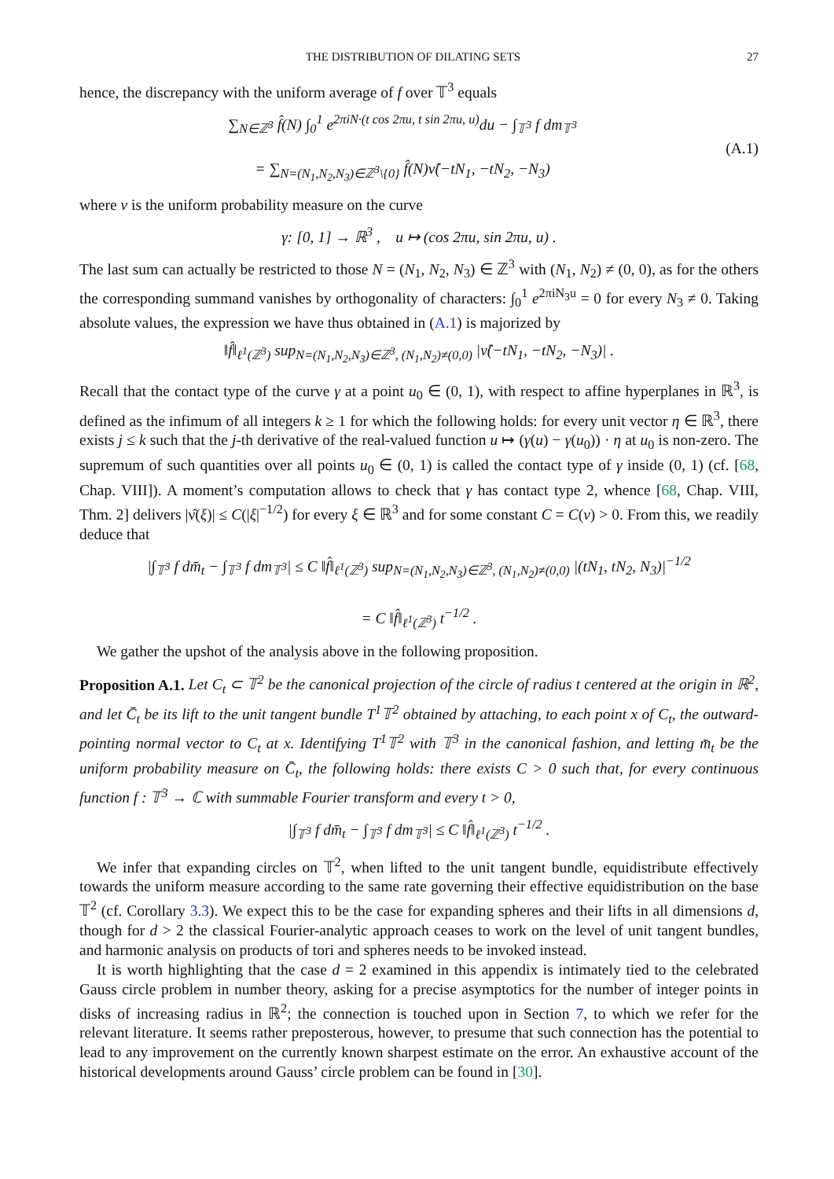THE DISTRIBUTION OF DILATING SETS 27
hence, the discrepancy with the uniform average of f over 𝕋<sup>3</sup> equals
∑<sub>N∈ℤ<sup>3</sup></sub> f̂(N) ∫<sub>0</sub><sup>1</sup> e<sup>2πiN·(t cos 2πu, t sin 2πu, u)</sup>du − ∫<sub>𝕋<sup>3</sup></sub> f dm<sub>𝕋<sup>3</sup></sub>
= ∑<sub>N=(N<sub>1</sub>,N<sub>2</sub>,N<sub>3</sub>)∈ℤ<sup>3</sup>\{0}</sub> f̂(N)ν̂(−tN<sub>1</sub>, −tN<sub>2</sub>, −N<sub>3</sub>)
(A.1)
where ν is the uniform probability measure on the curve
γ: [0, 1] → ℝ<sup>3</sup> , u ↦ (cos 2πu, sin 2πu, u) .
The last sum can actually be restricted to those N = (N<sub>1</sub>, N<sub>2</sub>, N<sub>3</sub>) ∈ ℤ<sup>3</sup> with (N<sub>1</sub>, N<sub>2</sub>) ≠ (0, 0), as for the others the corresponding summand vanishes by orthogonality of characters: ∫<sub>0</sub><sup>1</sup> e<sup>2πiN<sub>3</sub>u</sup> = 0 for every N<sub>3</sub> ≠ 0. Taking absolute values, the expression we have thus obtained in (A.1) is majorized by
‖f̂‖<sub>ℓ<sup>1</sup>(ℤ<sup>3</sup>)</sub> sup<sub>N=(N<sub>1</sub>,N<sub>2</sub>,N<sub>3</sub>)∈ℤ<sup>3</sup>, (N<sub>1</sub>,N<sub>2</sub>)≠(0,0)</sub> |ν̂(−tN<sub>1</sub>, −tN<sub>2</sub>, −N<sub>3</sub>)| .
Recall that the contact type of the curve γ at a point u<sub>0</sub> ∈ (0, 1), with respect to affine hyperplanes in ℝ<sup>3</sup>, is defined as the infimum of all integers k ≥ 1 for which the following holds: for every unit vector η ∈ ℝ<sup>3</sup>, there exists j ≤ k such that the j-th derivative of the real-valued function u ↦ (γ(u) − γ(u<sub>0</sub>)) · η at u<sub>0</sub> is non-zero. The supremum of such quantities over all points u<sub>0</sub> ∈ (0, 1) is called the contact type of γ inside (0, 1) (cf. [68, Chap. VIII]). A moment’s computation allows to check that γ has contact type 2, whence [68, Chap. VIII, Thm. 2] delivers |ν̂(ξ)| ≤ C(|ξ|<sup>−1/2</sup>) for every ξ ∈ ℝ<sup>3</sup> and for some constant C = C(ν) > 0. From this, we readily deduce that
|∫<sub>𝕋<sup>3</sup></sub> f dm̄<sub>t</sub> − ∫<sub>𝕋<sup>3</sup></sub> f dm<sub>𝕋<sup>3</sup></sub>| ≤ C ‖f̂‖<sub>ℓ<sup>1</sup>(ℤ<sup>3</sup>)</sub> sup<sub>N=(N<sub>1</sub>,N<sub>2</sub>,N<sub>3</sub>)∈ℤ<sup>3</sup>, (N<sub>1</sub>,N<sub>2</sub>)≠(0,0)</sub> |(tN<sub>1</sub>, tN<sub>2</sub>, N<sub>3</sub>)|<sup>−1/2</sup>
= C ‖f̂‖<sub>ℓ<sup>1</sup>(ℤ<sup>3</sup>)</sub> t<sup>−1/2</sup> .
We gather the upshot of the analysis above in the following proposition.
Proposition A.1. Let C<sub>t</sub> ⊂ 𝕋<sup>2</sup> be the canonical projection of the circle of radius t centered at the origin in ℝ<sup>2</sup>, and let C̄<sub>t</sub> be its lift to the unit tangent bundle T<sup>1</sup>𝕋<sup>2</sup> obtained by attaching, to each point x of C<sub>t</sub>, the outward-pointing normal vector to C<sub>t</sub> at x. Identifying T<sup>1</sup>𝕋<sup>2</sup> with 𝕋<sup>3</sup> in the canonical fashion, and letting m̄<sub>t</sub> be the uniform probability measure on C̄<sub>t</sub>, the following holds: there exists C > 0 such that, for every continuous function f : 𝕋<sup>3</sup> → ℂ with summable Fourier transform and every t > 0,
|∫<sub>𝕋<sup>3</sup></sub> f dm̄<sub>t</sub> − ∫<sub>𝕋<sup>3</sup></sub> f dm<sub>𝕋<sup>3</sup></sub>| ≤ C ‖f̂‖<sub>ℓ<sup>1</sup>(ℤ<sup>3</sup>)</sub> t<sup>−1/2</sup> .
We infer that expanding circles on 𝕋<sup>2</sup>, when lifted to the unit tangent bundle, equidistribute effectively towards the uniform measure according to the same rate governing their effective equidistribution on the base 𝕋<sup>2</sup> (cf. Corollary 3.3). We expect this to be the case for expanding spheres and their lifts in all dimensions d, though for d > 2 the classical Fourier-analytic approach ceases to work on the level of unit tangent bundles, and harmonic analysis on products of tori and spheres needs to be invoked instead.
It is worth highlighting that the case d = 2 examined in this appendix is intimately tied to the celebrated Gauss circle problem in number theory, asking for a precise asymptotics for the number of integer points in disks of increasing radius in ℝ<sup>2</sup>; the connection is touched upon in Section 7, to which we refer for the relevant literature. It seems rather preposterous, however, to presume that such connection has the potential to lead to any improvement on the currently known sharpest estimate on the error. An exhaustive account of the historical developments around Gauss’ circle problem can be found in [30].